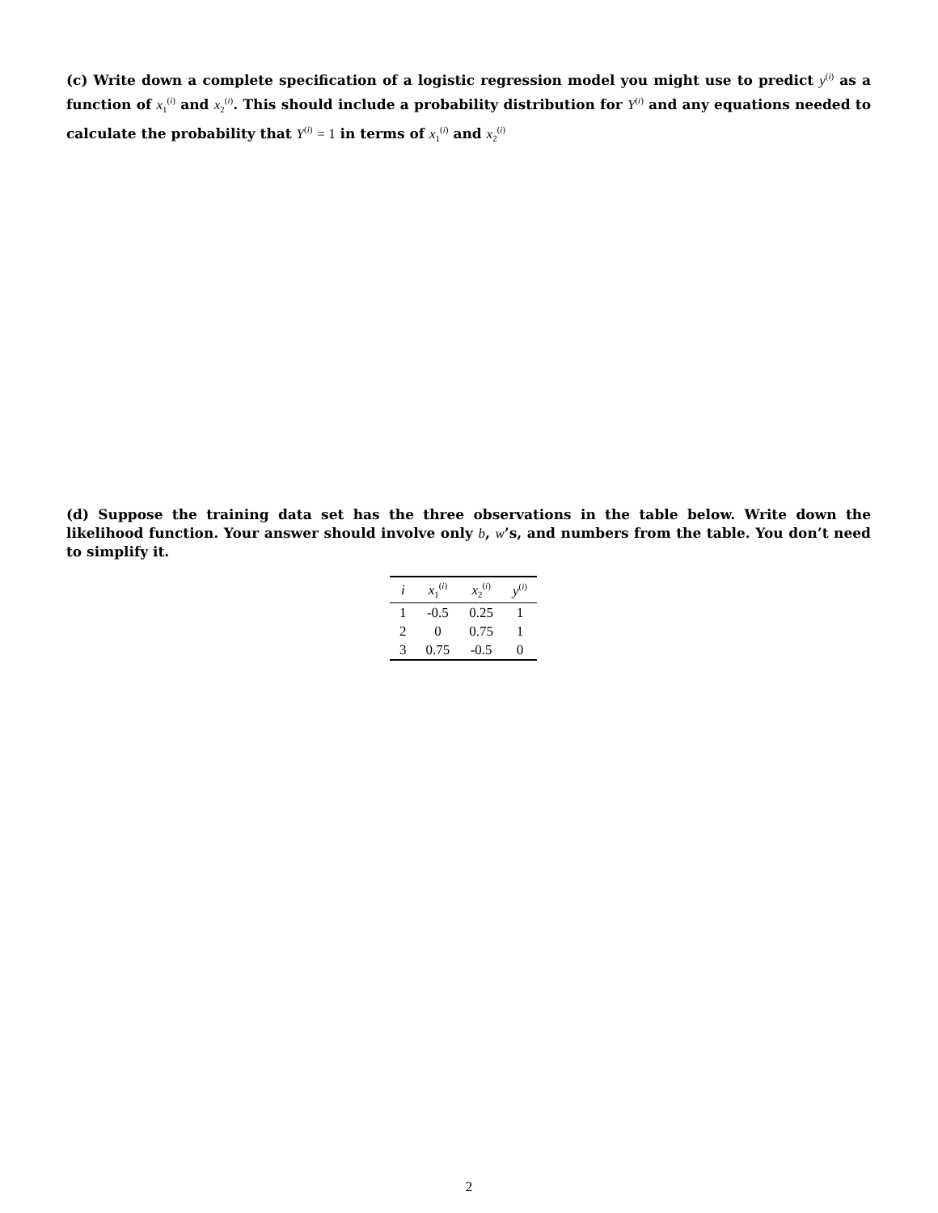(c) Write down a complete specification of a logistic regression model you might use to predict y<sup>(i)</sup> as a function of x<sub>1</sub><sup>(i)</sup> and x<sub>2</sub><sup>(i)</sup>. This should include a probability distribution for Y<sup>(i)</sup> and any equations needed to calculate the probability that Y<sup>(i)</sup> = 1 in terms of x<sub>1</sub><sup>(i)</sup> and x<sub>2</sub><sup>(i)</sup>
(d) Suppose the training data set has the three observations in the table below. Write down the likelihood function. Your answer should involve only b, w’s, and numbers from the table. You don’t need to simplify it.
| i | x<sub>1</sub><sup>(i)</sup> | x<sub>2</sub><sup>(i)</sup> | y<sup>(i)</sup> |
| --- | --- | --- | --- |
| 1 | -0.5 | 0.25 | 1 |
| 2 | 0 | 0.75 | 1 |
| 3 | 0.75 | -0.5 | 0 |
2